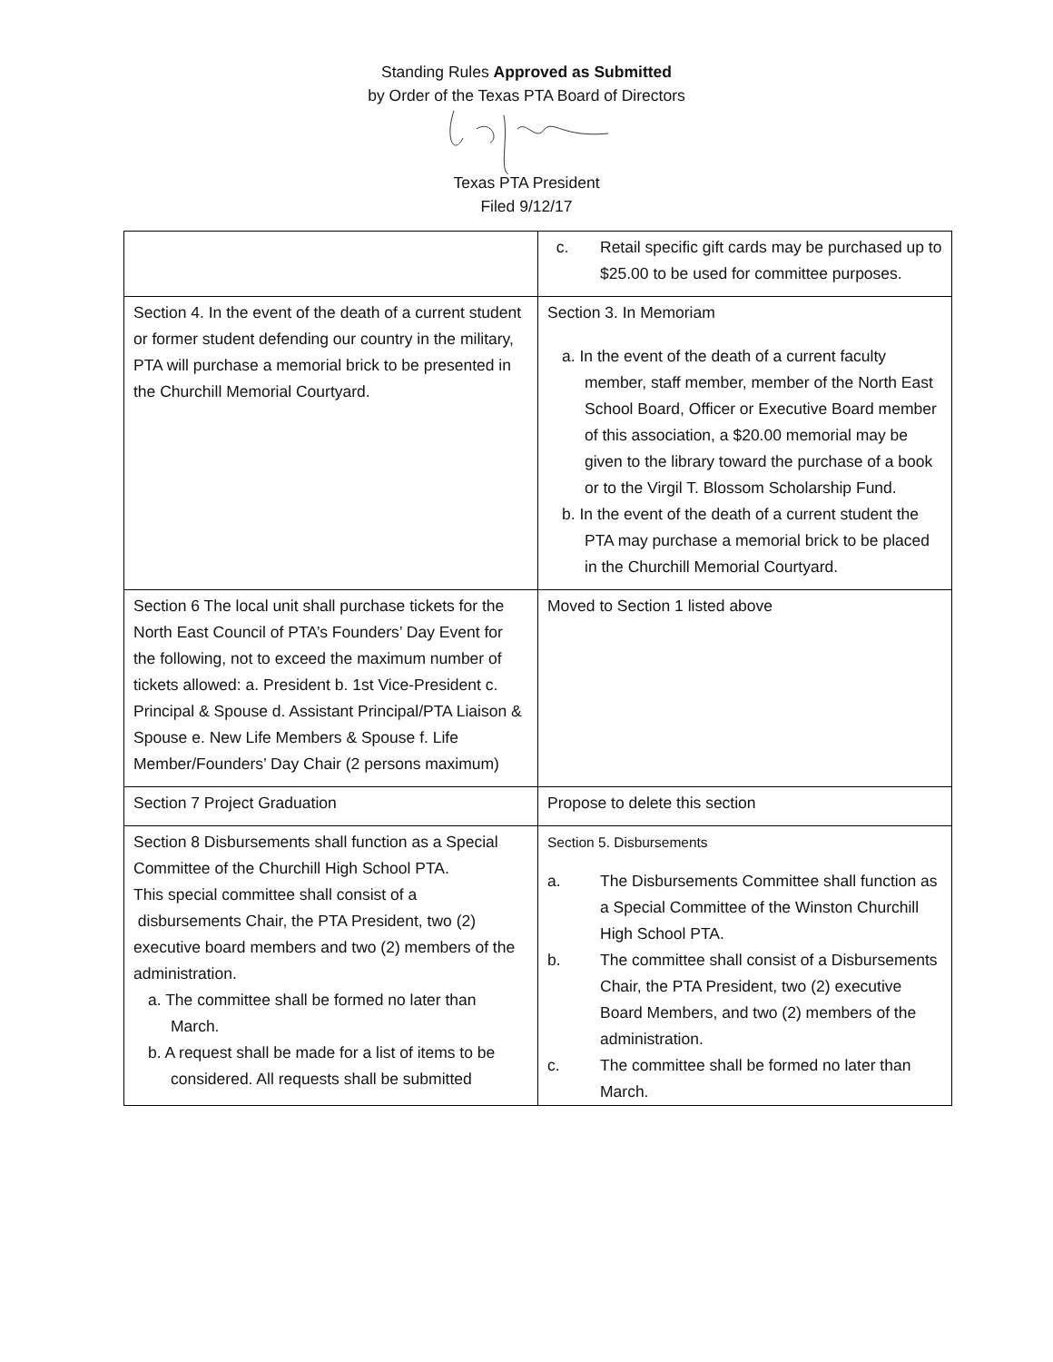Standing Rules Approved as Submitted
by Order of the Texas PTA Board of Directors
Texas PTA President
Filed 9/12/17
| | c. Retail specific gift cards may be purchased up to $25.00 to be used for committee purposes. |
| Section 4. In the event of the death of a current student or former student defending our country in the military, PTA will purchase a memorial brick to be presented in the Churchill Memorial Courtyard. | Section 3. In Memoriam a. In the event of the death of a current faculty member, staff member, member of the North East School Board, Officer or Executive Board member of this association, a $20.00 memorial may be given to the library toward the purchase of a book or to the Virgil T. Blossom Scholarship Fund. b. In the event of the death of a current student the PTA may purchase a memorial brick to be placed in the Churchill Memorial Courtyard. |
| Section 6 The local unit shall purchase tickets for the North East Council of PTA’s Founders’ Day Event for the following, not to exceed the maximum number of tickets allowed: a. President b. 1st Vice-President c. Principal & Spouse d. Assistant Principal/PTA Liaison & Spouse e. New Life Members & Spouse f. Life Member/Founders’ Day Chair (2 persons maximum) | Moved to Section 1 listed above |
| Section 7 Project Graduation | Propose to delete this section |
| Section 8 Disbursements shall function as a Special Committee of the Churchill High School PTA. This special committee shall consist of a disbursements Chair, the PTA President, two (2) executive board members and two (2) members of the administration. a. The committee shall be formed no later than March. b. A request shall be made for a list of items to be considered. All requests shall be submitted | Section 5. Disbursements a. The Disbursements Committee shall function as a Special Committee of the Winston Churchill High School PTA. b. The committee shall consist of a Disbursements Chair, the PTA President, two (2) executive Board Members, and two (2) members of the administration. c. The committee shall be formed no later than March. |